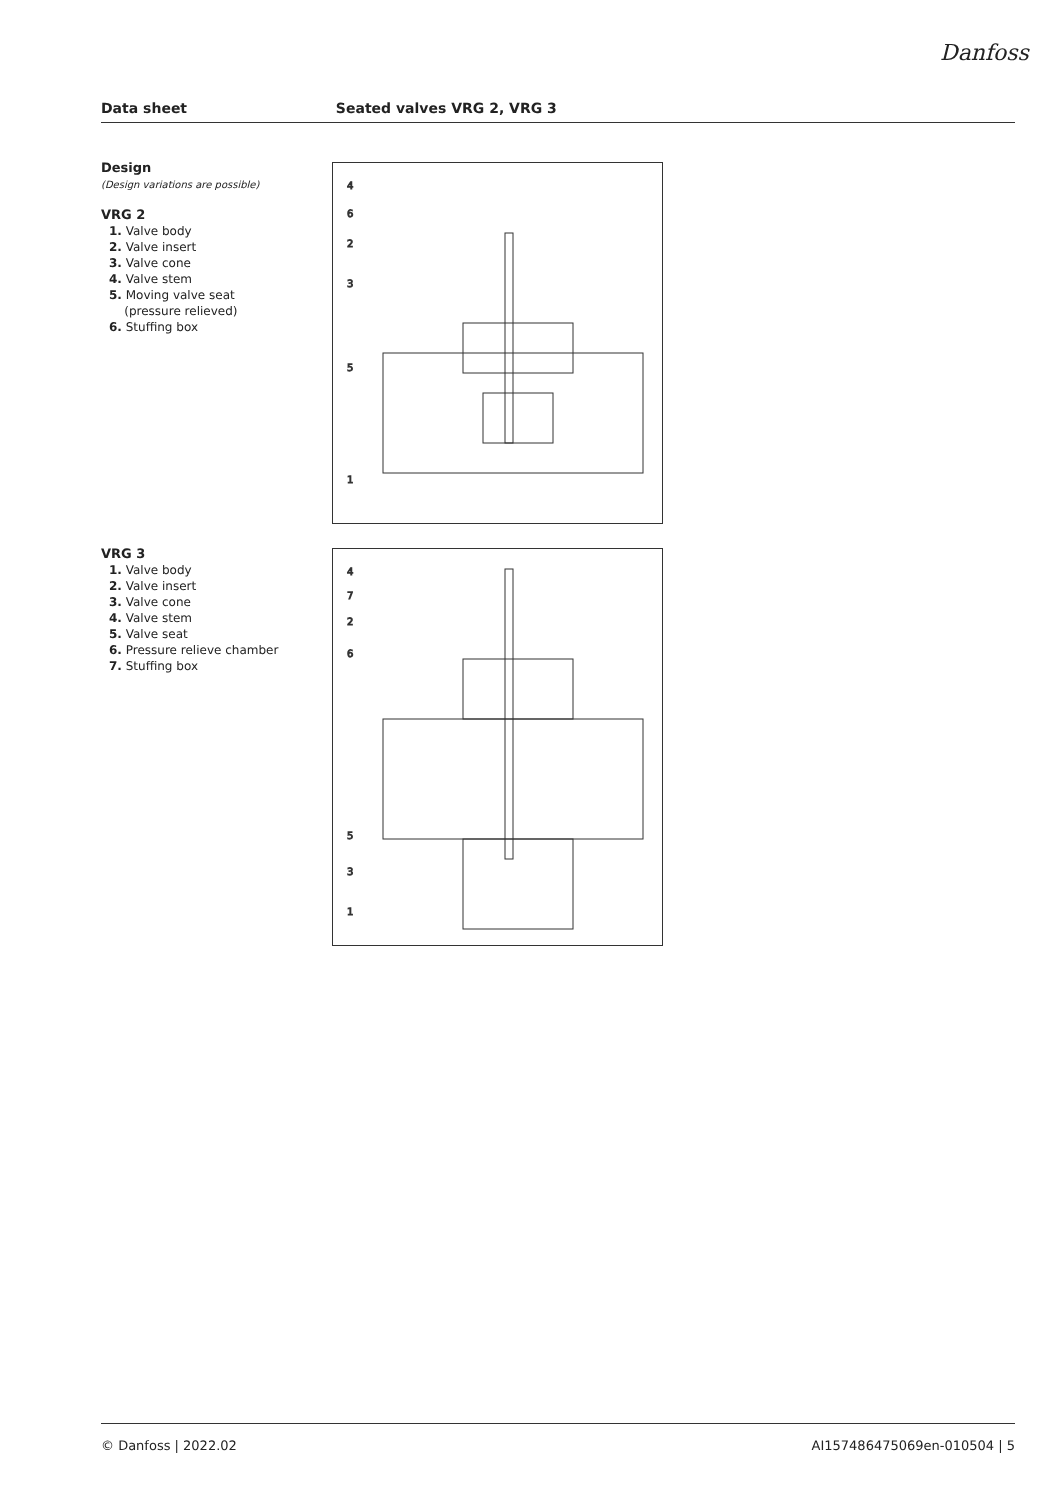Danfoss
Data sheet Seated valves VRG 2, VRG 3
Design
(Design variations are possible)
VRG 2
1. Valve body
2. Valve insert
3. Valve cone
4. Valve stem
5. Moving valve seat
(pressure relieved)
6. Stuffing box
VRG 3
1. Valve body
2. Valve insert
3. Valve cone
4. Valve stem
5. Valve seat
6. Pressure relieve chamber
7. Stuffing box
4
6
2
3
5
1
4
7
2
6
5
3
1
© Danfoss | 2022.02 AI157486475069en-010504 | 5